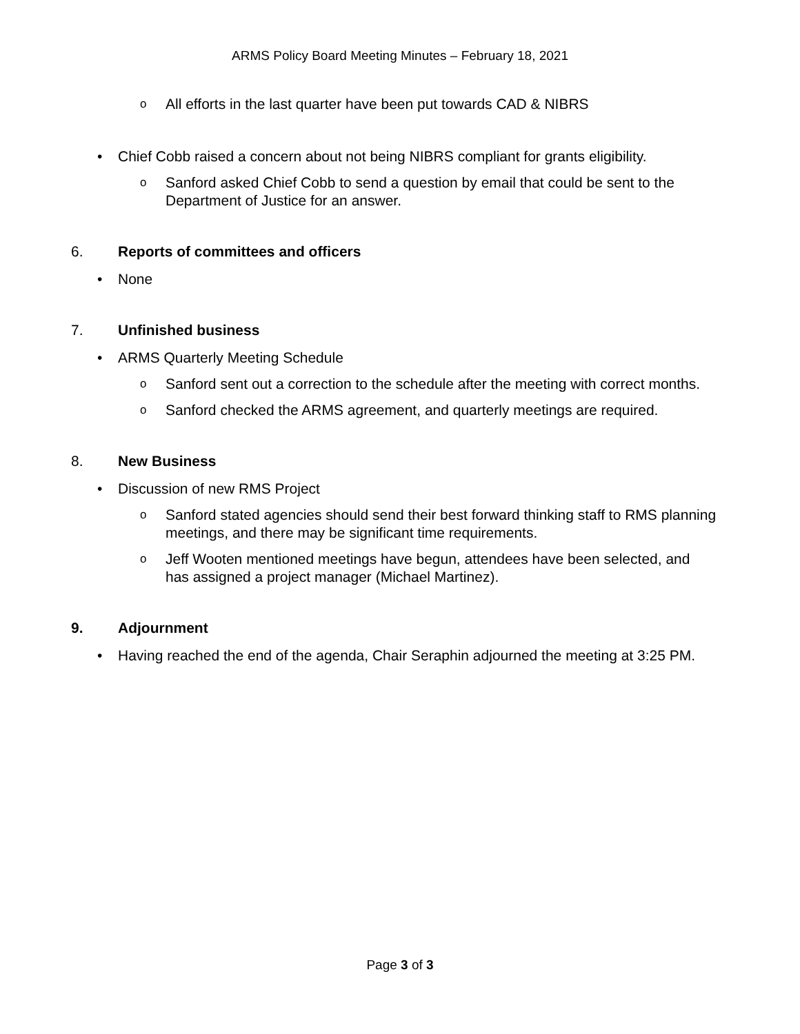ARMS Policy Board Meeting Minutes – February 18, 2021
o All efforts in the last quarter have been put towards CAD & NIBRS
• Chief Cobb raised a concern about not being NIBRS compliant for grants eligibility.
o Sanford asked Chief Cobb to send a question by email that could be sent to the Department of Justice for an answer.
6. Reports of committees and officers
• None
7. Unfinished business
• ARMS Quarterly Meeting Schedule
o Sanford sent out a correction to the schedule after the meeting with correct months.
o Sanford checked the ARMS agreement, and quarterly meetings are required.
8. New Business
• Discussion of new RMS Project
o Sanford stated agencies should send their best forward thinking staff to RMS planning meetings, and there may be significant time requirements.
o Jeff Wooten mentioned meetings have begun, attendees have been selected, and has assigned a project manager (Michael Martinez).
9. Adjournment
• Having reached the end of the agenda, Chair Seraphin adjourned the meeting at 3:25 PM.
Page 3 of 3